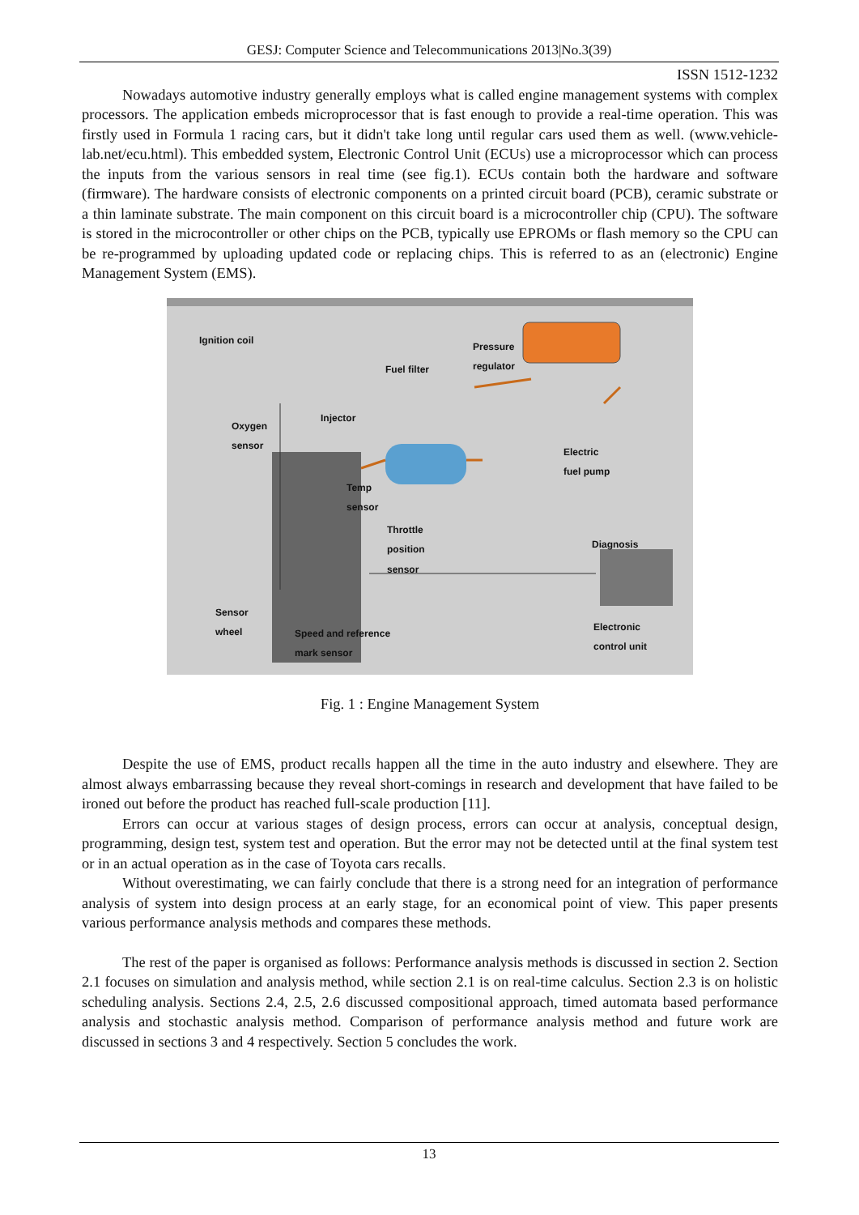GESJ: Computer Science and Telecommunications 2013|No.3(39)
ISSN 1512-1232
Nowadays automotive industry generally employs what is called engine management systems with complex processors. The application embeds microprocessor that is fast enough to provide a real-time operation. This was firstly used in Formula 1 racing cars, but it didn't take long until regular cars used them as well. (www.vehicle-lab.net/ecu.html). This embedded system, Electronic Control Unit (ECUs) use a microprocessor which can process the inputs from the various sensors in real time (see fig.1). ECUs contain both the hardware and software (firmware). The hardware consists of electronic components on a printed circuit board (PCB), ceramic substrate or a thin laminate substrate. The main component on this circuit board is a microcontroller chip (CPU). The software is stored in the microcontroller or other chips on the PCB, typically use EPROMs or flash memory so the CPU can be re-programmed by uploading updated code or replacing chips. This is referred to as an (electronic) Engine Management System (EMS).
Ignition coil
Pressure
regulator
Fuel filter
Oxygen
sensor
Injector
Electric
fuel pump
Temp
sensor
Throttle
position
sensor
Diagnosis
Sensor
wheel
Speed and reference
mark sensor
Electronic
control unit
Fig. 1 : Engine Management System
Despite the use of EMS, product recalls happen all the time in the auto industry and elsewhere. They are almost always embarrassing because they reveal short-comings in research and development that have failed to be ironed out before the product has reached full-scale production [11].
Errors can occur at various stages of design process, errors can occur at analysis, conceptual design, programming, design test, system test and operation. But the error may not be detected until at the final system test or in an actual operation as in the case of Toyota cars recalls.
Without overestimating, we can fairly conclude that there is a strong need for an integration of performance analysis of system into design process at an early stage, for an economical point of view. This paper presents various performance analysis methods and compares these methods.
The rest of the paper is organised as follows: Performance analysis methods is discussed in section 2. Section 2.1 focuses on simulation and analysis method, while section 2.1 is on real-time calculus. Section 2.3 is on holistic scheduling analysis. Sections 2.4, 2.5, 2.6 discussed compositional approach, timed automata based performance analysis and stochastic analysis method. Comparison of performance analysis method and future work are discussed in sections 3 and 4 respectively. Section 5 concludes the work.
13